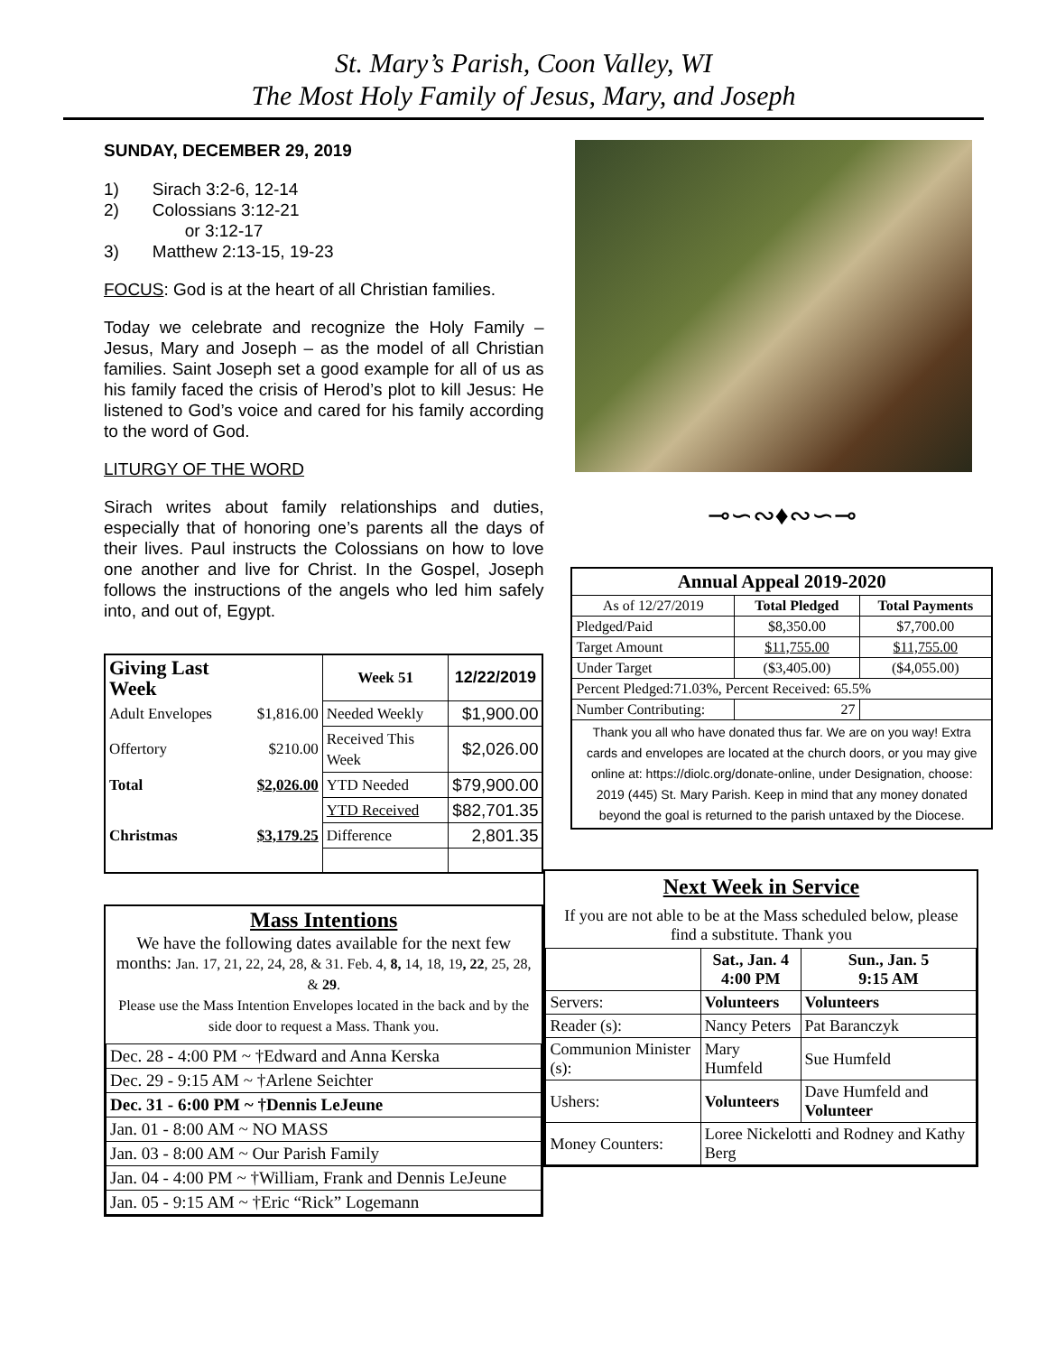St. Mary’s Parish, Coon Valley, WI
The Most Holy Family of Jesus, Mary, and Joseph
SUNDAY, DECEMBER 29, 2019
1) Sirach 3:2-6, 12-14
2) Colossians 3:12-21
or 3:12-17
3) Matthew 2:13-15, 19-23
FOCUS: God is at the heart of all Christian families.
Today we celebrate and recognize the Holy Family – Jesus, Mary and Joseph – as the model of all Christian families. Saint Joseph set a good example for all of us as his family faced the crisis of Herod’s plot to kill Jesus: He listened to God’s voice and cared for his family according to the word of God.
LITURGY OF THE WORD
Sirach writes about family relationships and duties, especially that of honoring one’s parents all the days of their lives. Paul instructs the Colossians on how to love one another and live for Christ. In the Gospel, Joseph follows the instructions of the angels who led him safely into, and out of, Egypt.
| Giving Last Week | | Week 51 | 12/22/2019 |
| --- | --- | --- | --- |
| Adult Envelopes | $1,816.00 | Needed Weekly | $1,900.00 |
| Offertory | $210.00 | Received This Week | $2,026.00 |
| Total | $2,026.00 | YTD Needed | $79,900.00 |
| | | YTD Received | $82,701.35 |
| Christmas | $3,179.25 | Difference | 2,801.35 |
Mass Intentions
We have the following dates available for the next few months: Jan. 17, 21, 22, 24, 28, & 31. Feb. 4, 8, 14, 18, 19, 22, 25, 28, & 29.
Please use the Mass Intention Envelopes located in the back and by the side door to request a Mass. Thank you.
| Dec. 28 - 4:00 PM ~ †Edward and Anna Kerska |
| Dec. 29 - 9:15 AM ~ †Arlene Seichter |
| Dec. 31 - 6:00 PM ~ †Dennis LeJeune |
| Jan. 01 - 8:00 AM ~ NO MASS |
| Jan. 03 - 8:00 AM ~ Our Parish Family |
| Jan. 04 - 4:00 PM ~ †William, Frank and Dennis LeJeune |
| Jan. 05 - 9:15 AM ~ †Eric “Rick” Logemann |
⊸∽∾♦∾∽⊸
| Annual Appeal 2019-2020 | | |
| --- | --- | --- |
| As of 12/27/2019 | Total Pledged | Total Payments |
| Pledged/Paid | $8,350.00 | $7,700.00 |
| Target Amount | $11,755.00 | $11,755.00 |
| Under Target | ($3,405.00) | ($4,055.00) |
| Percent Pledged:71.03%, Percent Received: 65.5% | | |
| Number Contributing: | 27 | |
| Thank you all who have donated thus far. We are on you way! Extra cards and envelopes are located at the church doors, or you may give online at: https://diolc.org/donate-online, under Designation, choose: 2019 (445) St. Mary Parish. Keep in mind that any money donated beyond the goal is returned to the parish untaxed by the Diocese. | | |
Next Week in Service
If you are not able to be at the Mass scheduled below, please find a substitute. Thank you
| | Sat., Jan. 4 4:00 PM | Sun., Jan. 5 9:15 AM |
| Servers: | Volunteers | Volunteers |
| Reader (s): | Nancy Peters | Pat Baranczyk |
| Communion Minister (s): | Mary Humfeld | Sue Humfeld |
| Ushers: | Volunteers | Dave Humfeld and Volunteer |
| Money Counters: | Loree Nickelotti and Rodney and Kathy Berg | |